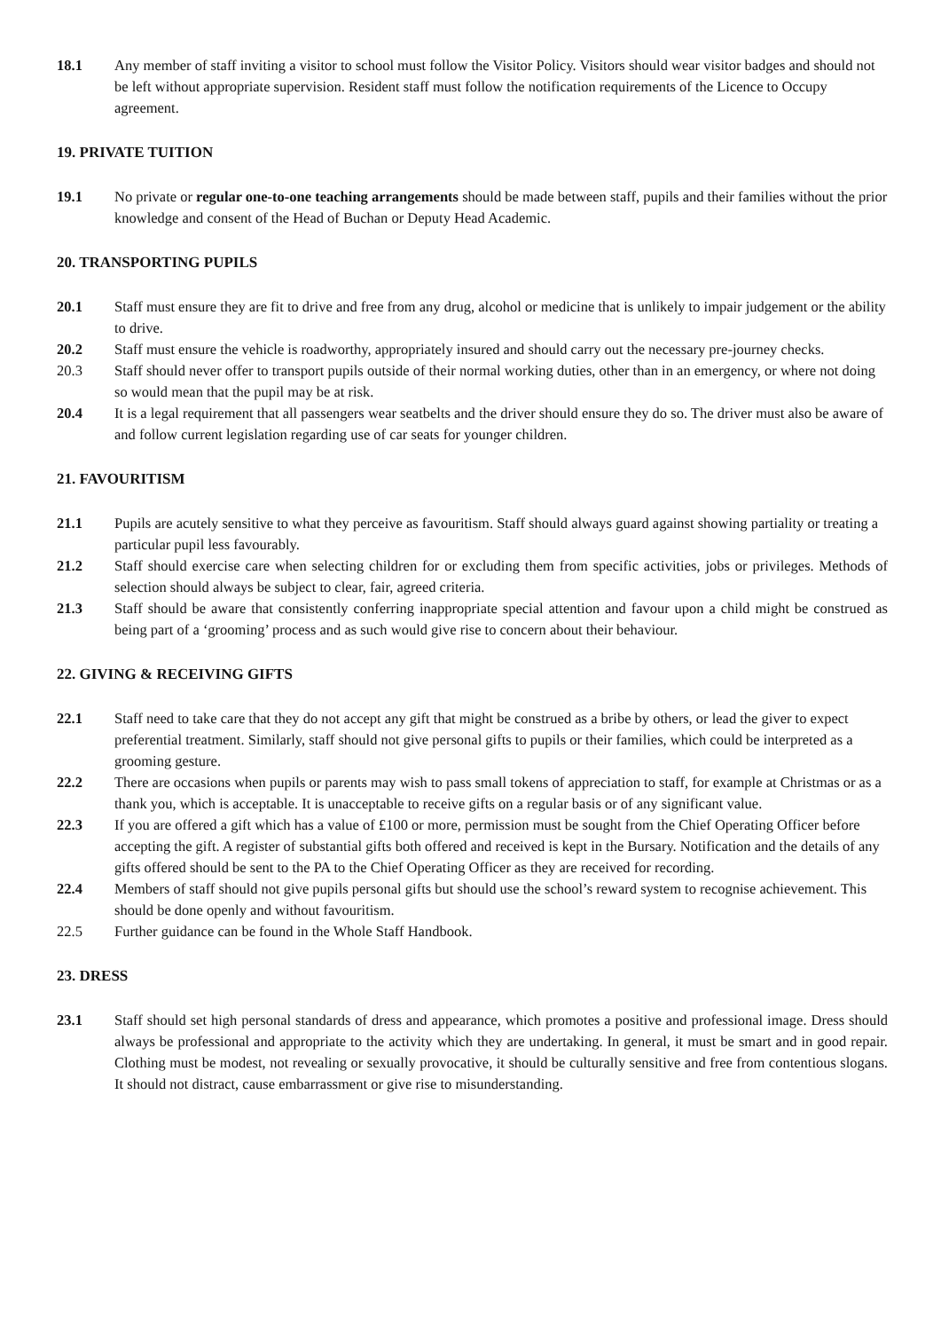18.1 Any member of staff inviting a visitor to school must follow the Visitor Policy. Visitors should wear visitor badges and should not be left without appropriate supervision. Resident staff must follow the notification requirements of the Licence to Occupy agreement.
19. PRIVATE TUITION
19.1 No private or regular one-to-one teaching arrangements should be made between staff, pupils and their families without the prior knowledge and consent of the Head of Buchan or Deputy Head Academic.
20. TRANSPORTING PUPILS
20.1 Staff must ensure they are fit to drive and free from any drug, alcohol or medicine that is unlikely to impair judgement or the ability to drive.
20.2 Staff must ensure the vehicle is roadworthy, appropriately insured and should carry out the necessary pre-journey checks.
20.3 Staff should never offer to transport pupils outside of their normal working duties, other than in an emergency, or where not doing so would mean that the pupil may be at risk.
20.4 It is a legal requirement that all passengers wear seatbelts and the driver should ensure they do so. The driver must also be aware of and follow current legislation regarding use of car seats for younger children.
21. FAVOURITISM
21.1 Pupils are acutely sensitive to what they perceive as favouritism. Staff should always guard against showing partiality or treating a particular pupil less favourably.
21.2 Staff should exercise care when selecting children for or excluding them from specific activities, jobs or privileges. Methods of selection should always be subject to clear, fair, agreed criteria.
21.3 Staff should be aware that consistently conferring inappropriate special attention and favour upon a child might be construed as being part of a ‘grooming’ process and as such would give rise to concern about their behaviour.
22. GIVING & RECEIVING GIFTS
22.1 Staff need to take care that they do not accept any gift that might be construed as a bribe by others, or lead the giver to expect preferential treatment. Similarly, staff should not give personal gifts to pupils or their families, which could be interpreted as a grooming gesture.
22.2 There are occasions when pupils or parents may wish to pass small tokens of appreciation to staff, for example at Christmas or as a thank you, which is acceptable. It is unacceptable to receive gifts on a regular basis or of any significant value.
22.3 If you are offered a gift which has a value of £100 or more, permission must be sought from the Chief Operating Officer before accepting the gift. A register of substantial gifts both offered and received is kept in the Bursary. Notification and the details of any gifts offered should be sent to the PA to the Chief Operating Officer as they are received for recording.
22.4 Members of staff should not give pupils personal gifts but should use the school’s reward system to recognise achievement. This should be done openly and without favouritism.
22.5 Further guidance can be found in the Whole Staff Handbook.
23. DRESS
23.1 Staff should set high personal standards of dress and appearance, which promotes a positive and professional image. Dress should always be professional and appropriate to the activity which they are undertaking. In general, it must be smart and in good repair. Clothing must be modest, not revealing or sexually provocative, it should be culturally sensitive and free from contentious slogans. It should not distract, cause embarrassment or give rise to misunderstanding.